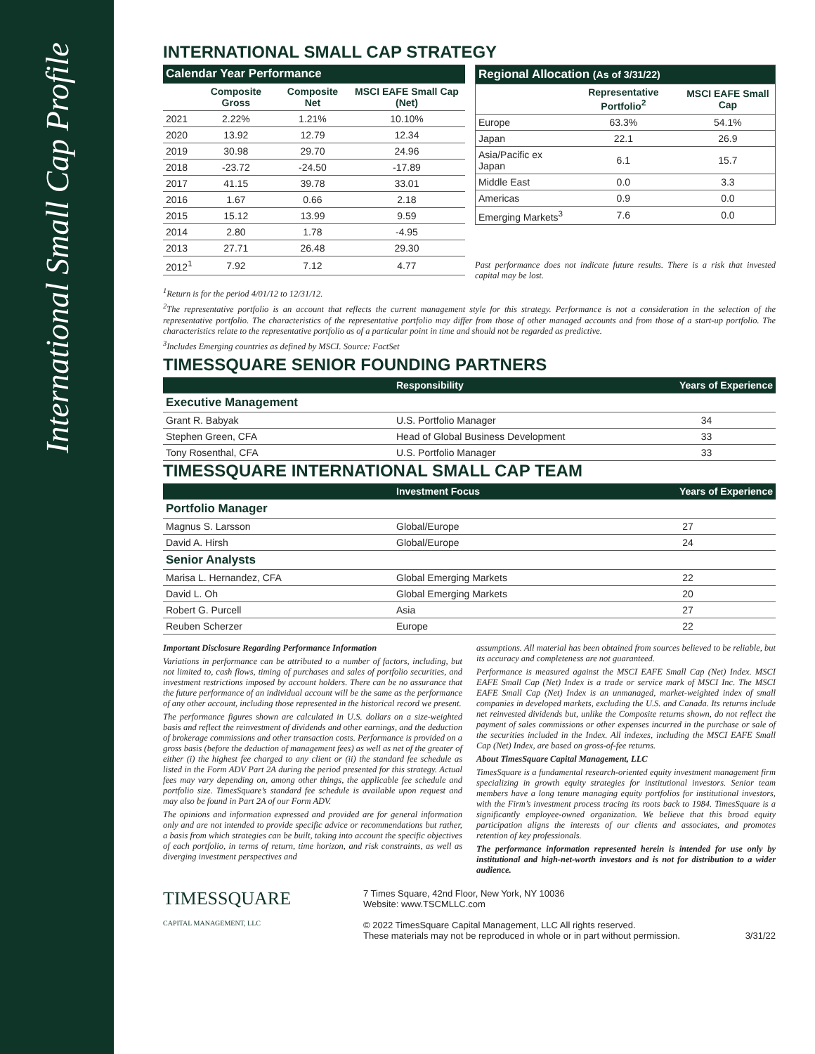International Small Cap Profile
INTERNATIONAL SMALL CAP STRATEGY
| Calendar Year Performance | | | |
| | Composite Gross | Composite Net | MSCI EAFE Small Cap (Net) |
| 2021 | 2.22% | 1.21% | 10.10% |
| 2020 | 13.92 | 12.79 | 12.34 |
| 2019 | 30.98 | 29.70 | 24.96 |
| 2018 | -23.72 | -24.50 | -17.89 |
| 2017 | 41.15 | 39.78 | 33.01 |
| 2016 | 1.67 | 0.66 | 2.18 |
| 2015 | 15.12 | 13.99 | 9.59 |
| 2014 | 2.80 | 1.78 | -4.95 |
| 2013 | 27.71 | 26.48 | 29.30 |
| 2012<sup>1</sup> | 7.92 | 7.12 | 4.77 |
| Regional Allocation (As of 3/31/22) | | |
| | Representative Portfolio<sup>2</sup> | MSCI EAFE Small Cap |
| Europe | 63.3% | 54.1% |
| Japan | 22.1 | 26.9 |
| Asia/Pacific ex Japan | 6.1 | 15.7 |
| Middle East | 0.0 | 3.3 |
| Americas | 0.9 | 0.0 |
| Emerging Markets<sup>3</sup> | 7.6 | 0.0 |
Past performance does not indicate future results. There is a risk that invested capital may be lost.
<sup>1</sup> Return is for the period 4/01/12 to 12/31/12.
<sup>2</sup> The representative portfolio is an account that reflects the current management style for this strategy. Performance is not a consideration in the selection of the representative portfolio. The characteristics of the representative portfolio may differ from those of other managed accounts and from those of a start-up portfolio. The characteristics relate to the representative portfolio as of a particular point in time and should not be regarded as predictive.
<sup>3</sup> Includes Emerging countries as defined by MSCI. Source: FactSet
TIMESSQUARE SENIOR FOUNDING PARTNERS
| | Responsibility | Years of Experience |
| Executive Management | | |
| Grant R. Babyak | U.S. Portfolio Manager | 34 |
| Stephen Green, CFA | Head of Global Business Development | 33 |
| Tony Rosenthal, CFA | U.S. Portfolio Manager | 33 |
TIMESSQUARE INTERNATIONAL SMALL CAP TEAM
| | Investment Focus | Years of Experience |
| Portfolio Manager | | |
| Magnus S. Larsson | Global/Europe | 27 |
| David A. Hirsh | Global/Europe | 24 |
| Senior Analysts | | |
| Marisa L. Hernandez, CFA | Global Emerging Markets | 22 |
| David L. Oh | Global Emerging Markets | 20 |
| Robert G. Purcell | Asia | 27 |
| Reuben Scherzer | Europe | 22 |
Important Disclosure Regarding Performance Information
Variations in performance can be attributed to a number of factors, including, but not limited to, cash flows, timing of purchases and sales of portfolio securities, and investment restrictions imposed by account holders. There can be no assurance that the future performance of an individual account will be the same as the performance of any other account, including those represented in the historical record we present.
The performance figures shown are calculated in U.S. dollars on a size-weighted basis and reflect the reinvestment of dividends and other earnings, and the deduction of brokerage commissions and other transaction costs. Performance is provided on a gross basis (before the deduction of management fees) as well as net of the greater of either (i) the highest fee charged to any client or (ii) the standard fee schedule as listed in the Form ADV Part 2A during the period presented for this strategy. Actual fees may vary depending on, among other things, the applicable fee schedule and portfolio size. TimesSquare’s standard fee schedule is available upon request and may also be found in Part 2A of our Form ADV.
The opinions and information expressed and provided are for general information only and are not intended to provide specific advice or recommendations but rather, a basis from which strategies can be built, taking into account the specific objectives of each portfolio, in terms of return, time horizon, and risk constraints, as well as diverging investment perspectives and
assumptions. All material has been obtained from sources believed to be reliable, but its accuracy and completeness are not guaranteed.
Performance is measured against the MSCI EAFE Small Cap (Net) Index. MSCI EAFE Small Cap (Net) Index is a trade or service mark of MSCI Inc. The MSCI EAFE Small Cap (Net) Index is an unmanaged, market-weighted index of small companies in developed markets, excluding the U.S. and Canada. Its returns include net reinvested dividends but, unlike the Composite returns shown, do not reflect the payment of sales commissions or other expenses incurred in the purchase or sale of the securities included in the Index. All indexes, including the MSCI EAFE Small Cap (Net) Index, are based on gross-of-fee returns.
About TimesSquare Capital Management, LLC
TimesSquare is a fundamental research-oriented equity investment management firm specializing in growth equity strategies for institutional investors. Senior team members have a long tenure managing equity portfolios for institutional investors, with the Firm’s investment process tracing its roots back to 1984. TimesSquare is a significantly employee-owned organization. We believe that this broad equity participation aligns the interests of our clients and associates, and promotes retention of key professionals.
The performance information represented herein is intended for use only by institutional and high-net-worth investors and is not for distribution to a wider audience.
TIMESSQUARE
CAPITAL MANAGEMENT, LLC
7 Times Square, 42nd Floor, New York, NY 10036
Website: www.TSCMLLC.com
© 2022 TimesSquare Capital Management, LLC All rights reserved.
These materials may not be reproduced in whole or in part without permission. 3/31/22